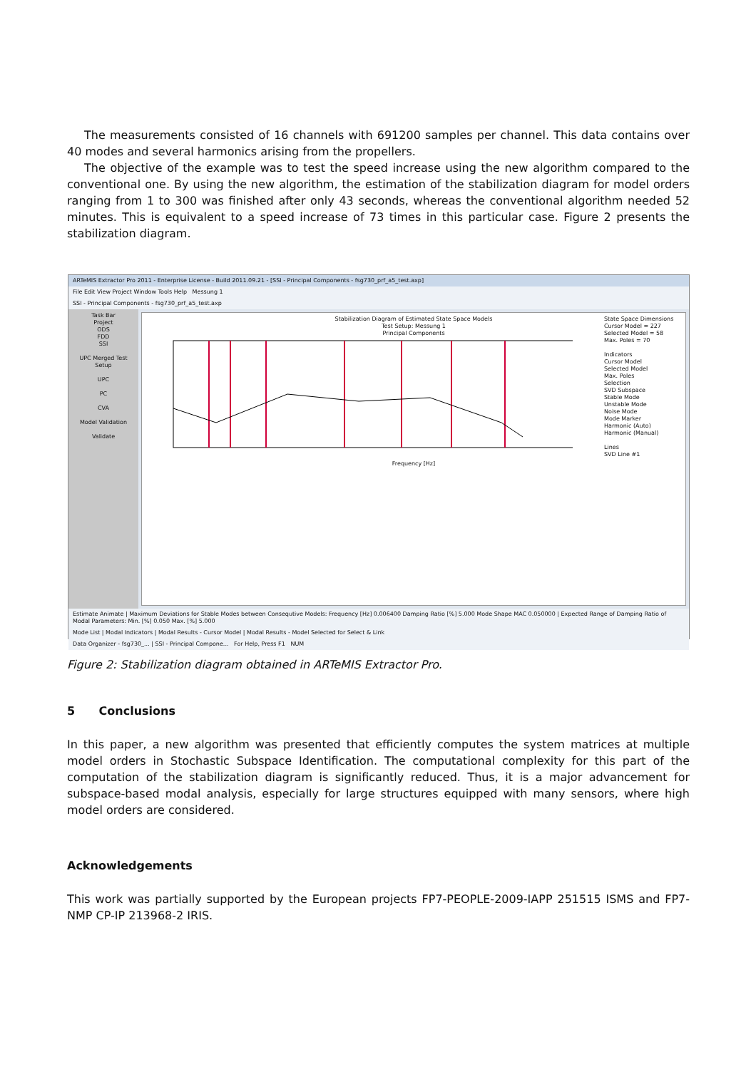The measurements consisted of 16 channels with 691200 samples per channel. This data contains over 40 modes and several harmonics arising from the propellers.
The objective of the example was to test the speed increase using the new algorithm compared to the conventional one. By using the new algorithm, the estimation of the stabilization diagram for model orders ranging from 1 to 300 was finished after only 43 seconds, whereas the conventional algorithm needed 52 minutes. This is equivalent to a speed increase of 73 times in this particular case. Figure 2 presents the stabilization diagram.
ARTeMIS Extractor Pro 2011 - Enterprise License - Build 2011.09.21 - [SSI - Principal Components - fsg730_prf_a5_test.axp]
File Edit View Project Window Tools Help Messung 1
SSI - Principal Components - fsg730_prf_a5_test.axp
Task Bar
Project
ODS
FDD
SSI
UPC Merged Test Setup
UPC
PC
CVA
Model Validation
Validate
Stabilization Diagram of Estimated State Space Models
Test Setup: Messung 1
Principal Components
Frequency [Hz]
State Space Dimensions
Cursor Model = 227
Selected Model = 58
Max. Poles = 70
Indicators
Cursor Model
Selected Model
Max. Poles
Selection
SVD Subspace
Stable Mode
Unstable Mode
Noise Mode
Mode Marker
Harmonic (Auto)
Harmonic (Manual)
Lines
SVD Line #1
Estimate Animate | Maximum Deviations for Stable Modes between Consequtive Models: Frequency [Hz] 0.006400 Damping Ratio [%] 5.000 Mode Shape MAC 0.050000 | Expected Range of Damping Ratio of Modal Parameters: Min. [%] 0.050 Max. [%] 5.000
Mode List | Modal Indicators | Modal Results - Cursor Model | Modal Results - Model Selected for Select & Link
Data Organizer - fsg730_... | SSI - Principal Compone... For Help, Press F1 NUM
Figure 2: Stabilization diagram obtained in ARTeMIS Extractor Pro.
5 Conclusions
In this paper, a new algorithm was presented that efficiently computes the system matrices at multiple model orders in Stochastic Subspace Identification. The computational complexity for this part of the computation of the stabilization diagram is significantly reduced. Thus, it is a major advancement for subspace-based modal analysis, especially for large structures equipped with many sensors, where high model orders are considered.
Acknowledgements
This work was partially supported by the European projects FP7-PEOPLE-2009-IAPP 251515 ISMS and FP7-NMP CP-IP 213968-2 IRIS.